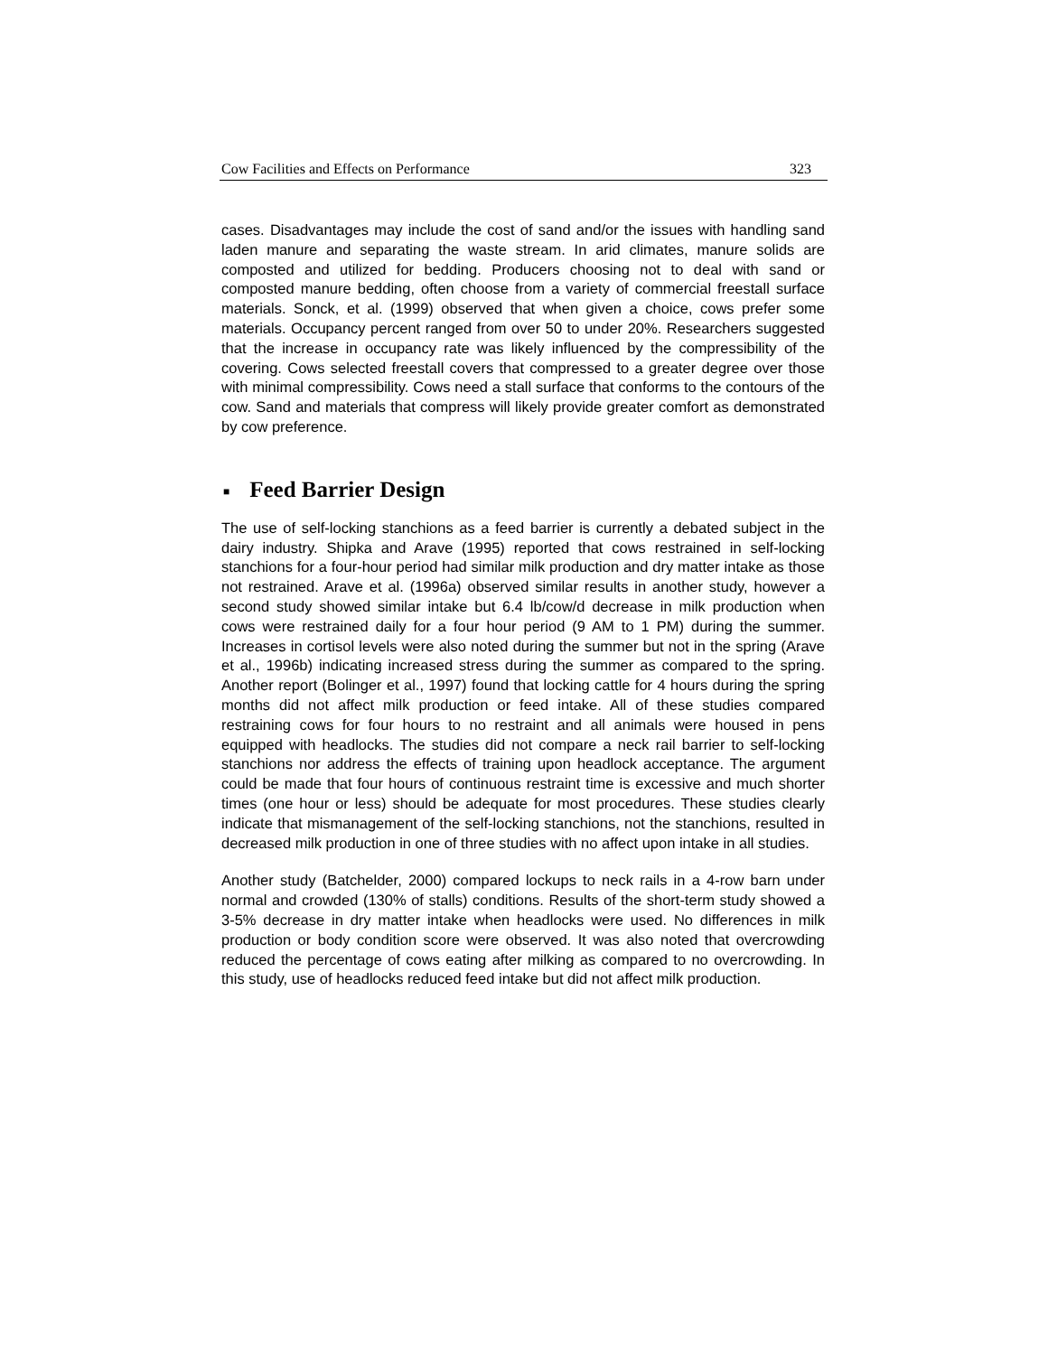Cow Facilities and Effects on Performance 323
cases. Disadvantages may include the cost of sand and/or the issues with handling sand laden manure and separating the waste stream. In arid climates, manure solids are composted and utilized for bedding. Producers choosing not to deal with sand or composted manure bedding, often choose from a variety of commercial freestall surface materials. Sonck, et al. (1999) observed that when given a choice, cows prefer some materials. Occupancy percent ranged from over 50 to under 20%. Researchers suggested that the increase in occupancy rate was likely influenced by the compressibility of the covering. Cows selected freestall covers that compressed to a greater degree over those with minimal compressibility. Cows need a stall surface that conforms to the contours of the cow. Sand and materials that compress will likely provide greater comfort as demonstrated by cow preference.
■ Feed Barrier Design
The use of self-locking stanchions as a feed barrier is currently a debated subject in the dairy industry. Shipka and Arave (1995) reported that cows restrained in self-locking stanchions for a four-hour period had similar milk production and dry matter intake as those not restrained. Arave et al. (1996a) observed similar results in another study, however a second study showed similar intake but 6.4 lb/cow/d decrease in milk production when cows were restrained daily for a four hour period (9 AM to 1 PM) during the summer. Increases in cortisol levels were also noted during the summer but not in the spring (Arave et al., 1996b) indicating increased stress during the summer as compared to the spring. Another report (Bolinger et al., 1997) found that locking cattle for 4 hours during the spring months did not affect milk production or feed intake. All of these studies compared restraining cows for four hours to no restraint and all animals were housed in pens equipped with headlocks. The studies did not compare a neck rail barrier to self-locking stanchions nor address the effects of training upon headlock acceptance. The argument could be made that four hours of continuous restraint time is excessive and much shorter times (one hour or less) should be adequate for most procedures. These studies clearly indicate that mismanagement of the self-locking stanchions, not the stanchions, resulted in decreased milk production in one of three studies with no affect upon intake in all studies.
Another study (Batchelder, 2000) compared lockups to neck rails in a 4-row barn under normal and crowded (130% of stalls) conditions. Results of the short-term study showed a 3-5% decrease in dry matter intake when headlocks were used. No differences in milk production or body condition score were observed. It was also noted that overcrowding reduced the percentage of cows eating after milking as compared to no overcrowding. In this study, use of headlocks reduced feed intake but did not affect milk production.